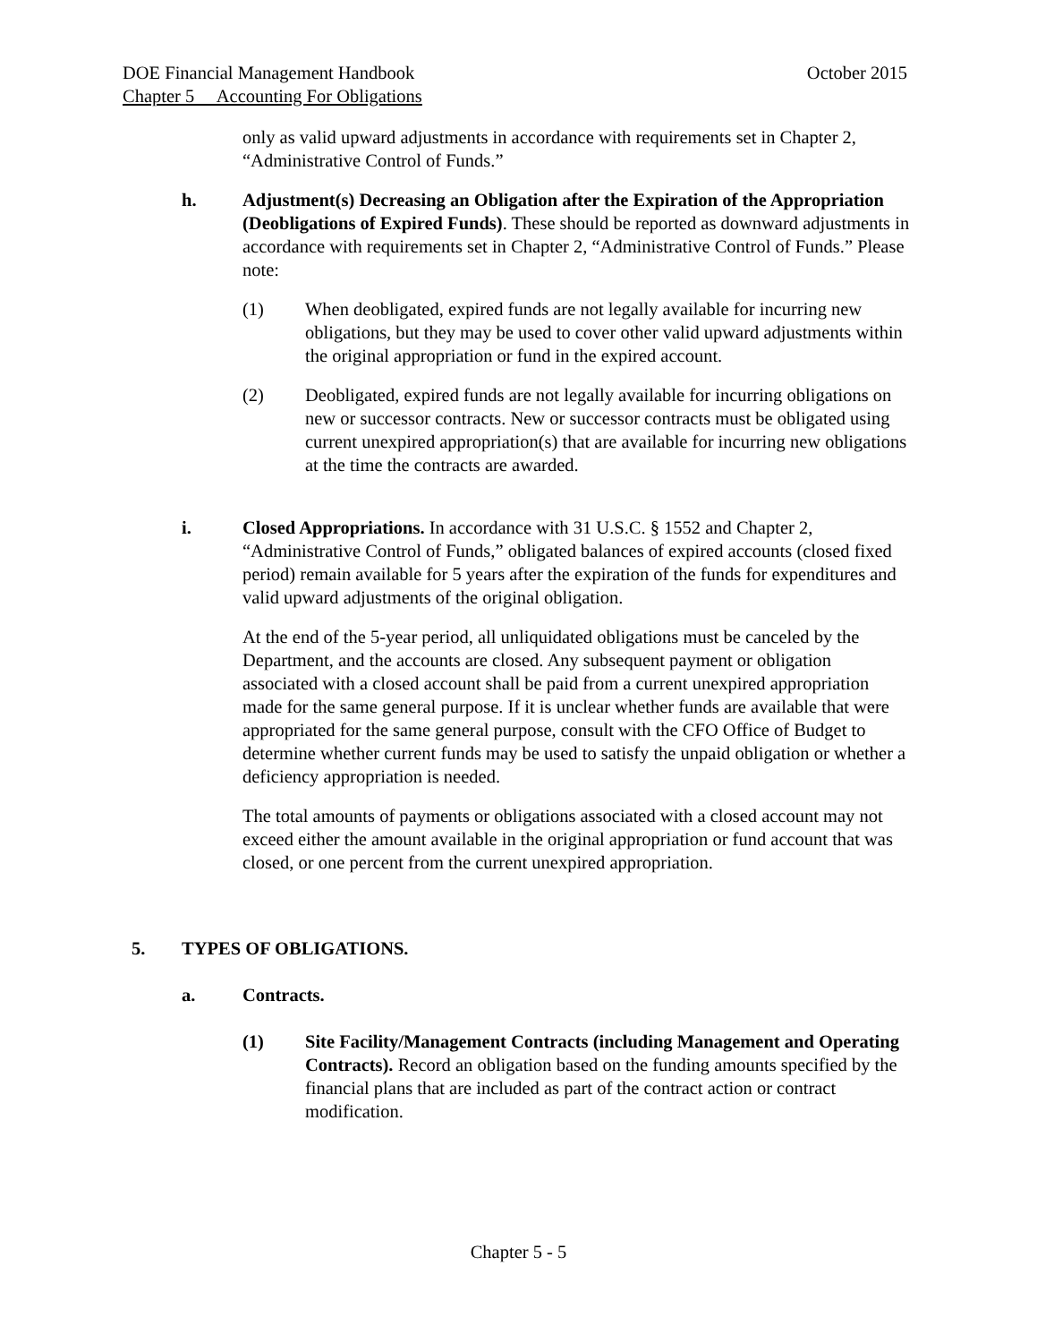DOE Financial Management Handbook October 2015
Chapter 5 Accounting For Obligations
only as valid upward adjustments in accordance with requirements set in Chapter 2, “Administrative Control of Funds.”
h. Adjustment(s) Decreasing an Obligation after the Expiration of the Appropriation (Deobligations of Expired Funds). These should be reported as downward adjustments in accordance with requirements set in Chapter 2, “Administrative Control of Funds.” Please note:
(1) When deobligated, expired funds are not legally available for incurring new obligations, but they may be used to cover other valid upward adjustments within the original appropriation or fund in the expired account.
(2) Deobligated, expired funds are not legally available for incurring obligations on new or successor contracts. New or successor contracts must be obligated using current unexpired appropriation(s) that are available for incurring new obligations at the time the contracts are awarded.
i. Closed Appropriations. In accordance with 31 U.S.C. § 1552 and Chapter 2, “Administrative Control of Funds,” obligated balances of expired accounts (closed fixed period) remain available for 5 years after the expiration of the funds for expenditures and valid upward adjustments of the original obligation.
At the end of the 5-year period, all unliquidated obligations must be canceled by the Department, and the accounts are closed. Any subsequent payment or obligation associated with a closed account shall be paid from a current unexpired appropriation made for the same general purpose. If it is unclear whether funds are available that were appropriated for the same general purpose, consult with the CFO Office of Budget to determine whether current funds may be used to satisfy the unpaid obligation or whether a deficiency appropriation is needed.
The total amounts of payments or obligations associated with a closed account may not exceed either the amount available in the original appropriation or fund account that was closed, or one percent from the current unexpired appropriation.
5. TYPES OF OBLIGATIONS.
a. Contracts.
(1) Site Facility/Management Contracts (including Management and Operating Contracts). Record an obligation based on the funding amounts specified by the financial plans that are included as part of the contract action or contract modification.
Chapter 5 - 5